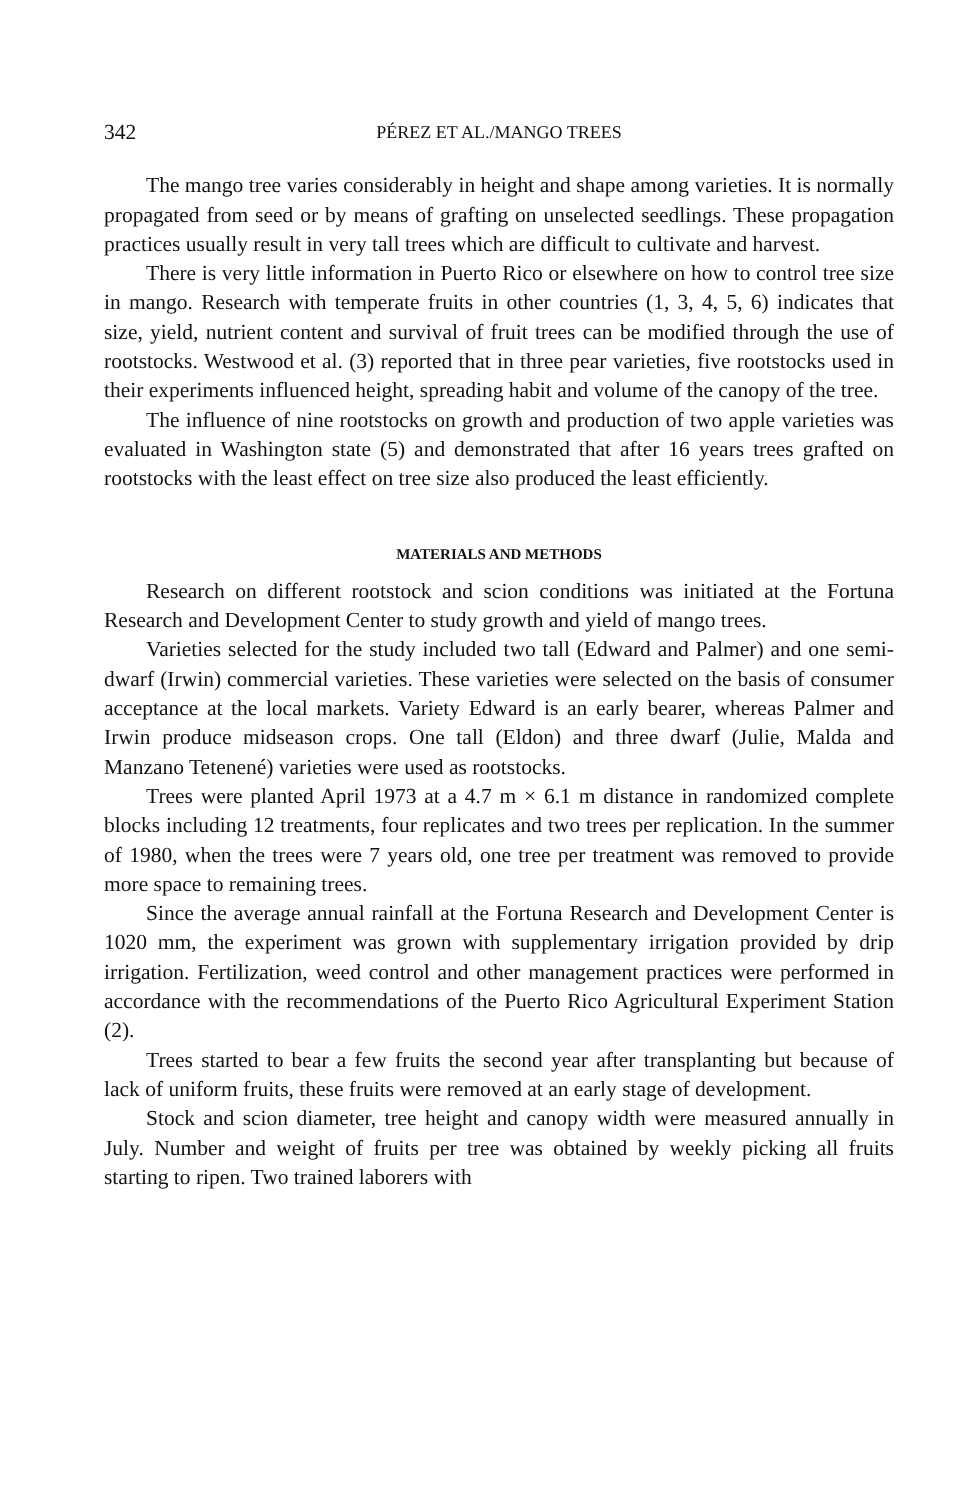342 PÉREZ ET AL./MANGO TREES
The mango tree varies considerably in height and shape among varieties. It is normally propagated from seed or by means of grafting on unselected seedlings. These propagation practices usually result in very tall trees which are difficult to cultivate and harvest.
There is very little information in Puerto Rico or elsewhere on how to control tree size in mango. Research with temperate fruits in other countries (1, 3, 4, 5, 6) indicates that size, yield, nutrient content and survival of fruit trees can be modified through the use of rootstocks. Westwood et al. (3) reported that in three pear varieties, five rootstocks used in their experiments influenced height, spreading habit and volume of the canopy of the tree.
The influence of nine rootstocks on growth and production of two apple varieties was evaluated in Washington state (5) and demonstrated that after 16 years trees grafted on rootstocks with the least effect on tree size also produced the least efficiently.
MATERIALS AND METHODS
Research on different rootstock and scion conditions was initiated at the Fortuna Research and Development Center to study growth and yield of mango trees.
Varieties selected for the study included two tall (Edward and Palmer) and one semi-dwarf (Irwin) commercial varieties. These varieties were selected on the basis of consumer acceptance at the local markets. Variety Edward is an early bearer, whereas Palmer and Irwin produce midseason crops. One tall (Eldon) and three dwarf (Julie, Malda and Manzano Tetenené) varieties were used as rootstocks.
Trees were planted April 1973 at a 4.7 m × 6.1 m distance in randomized complete blocks including 12 treatments, four replicates and two trees per replication. In the summer of 1980, when the trees were 7 years old, one tree per treatment was removed to provide more space to remaining trees.
Since the average annual rainfall at the Fortuna Research and Development Center is 1020 mm, the experiment was grown with supplementary irrigation provided by drip irrigation. Fertilization, weed control and other management practices were performed in accordance with the recommendations of the Puerto Rico Agricultural Experiment Station (2).
Trees started to bear a few fruits the second year after transplanting but because of lack of uniform fruits, these fruits were removed at an early stage of development.
Stock and scion diameter, tree height and canopy width were measured annually in July. Number and weight of fruits per tree was obtained by weekly picking all fruits starting to ripen. Two trained laborers with